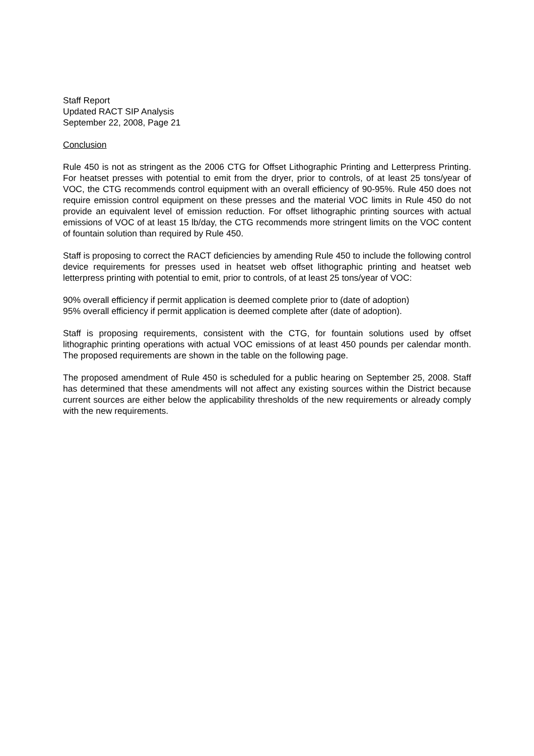Staff Report
Updated RACT SIP Analysis
September 22, 2008, Page 21
Conclusion
Rule 450 is not as stringent as the 2006 CTG for Offset Lithographic Printing and Letterpress Printing. For heatset presses with potential to emit from the dryer, prior to controls, of at least 25 tons/year of VOC, the CTG recommends control equipment with an overall efficiency of 90-95%. Rule 450 does not require emission control equipment on these presses and the material VOC limits in Rule 450 do not provide an equivalent level of emission reduction. For offset lithographic printing sources with actual emissions of VOC of at least 15 lb/day, the CTG recommends more stringent limits on the VOC content of fountain solution than required by Rule 450.
Staff is proposing to correct the RACT deficiencies by amending Rule 450 to include the following control device requirements for presses used in heatset web offset lithographic printing and heatset web letterpress printing with potential to emit, prior to controls, of at least 25 tons/year of VOC:
90% overall efficiency if permit application is deemed complete prior to (date of adoption)
95% overall efficiency if permit application is deemed complete after (date of adoption).
Staff is proposing requirements, consistent with the CTG, for fountain solutions used by offset lithographic printing operations with actual VOC emissions of at least 450 pounds per calendar month. The proposed requirements are shown in the table on the following page.
The proposed amendment of Rule 450 is scheduled for a public hearing on September 25, 2008. Staff has determined that these amendments will not affect any existing sources within the District because current sources are either below the applicability thresholds of the new requirements or already comply with the new requirements.